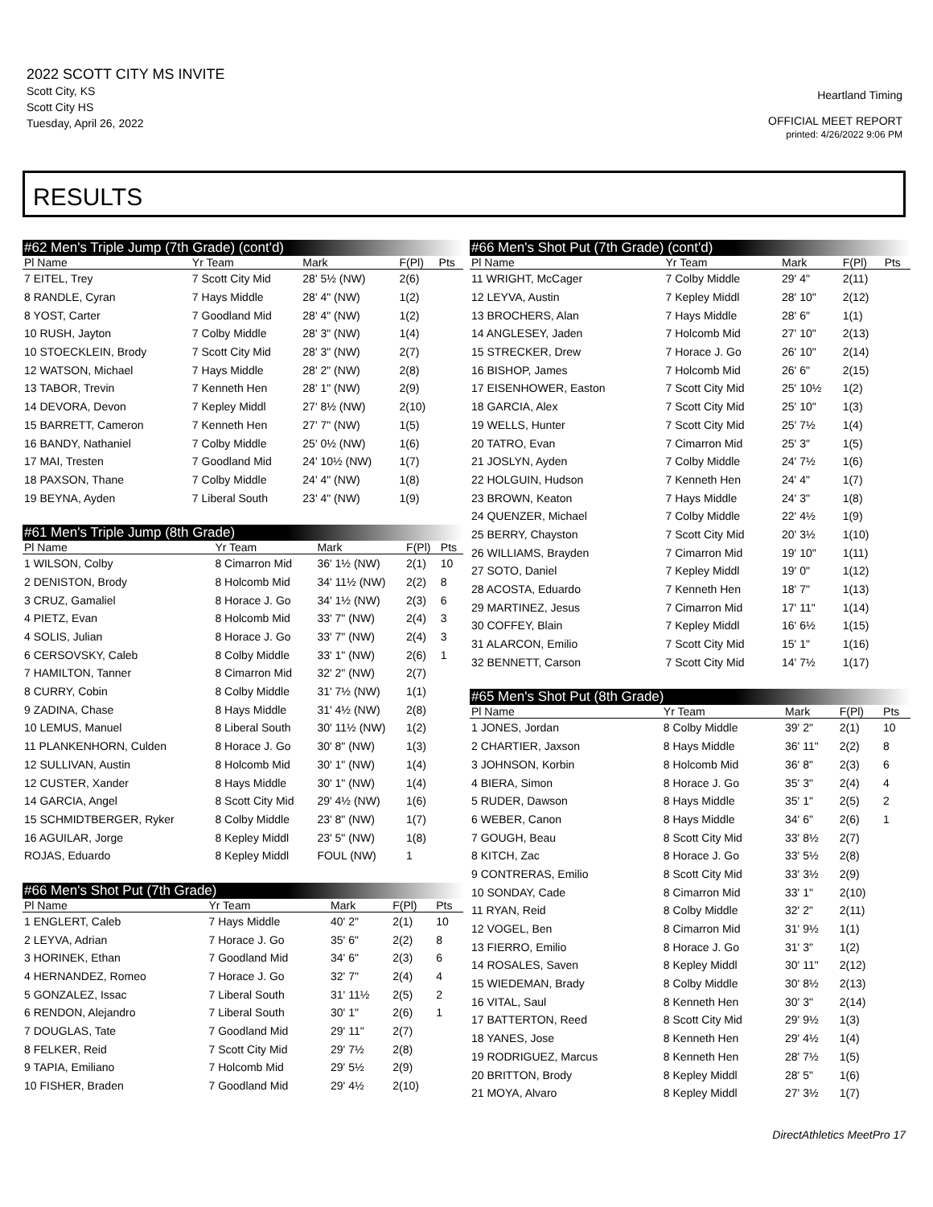2022 SCOTT CITY MS INVITE
Scott City, KS
Scott City HS
Tuesday, April 26, 2022
Heartland Timing
OFFICIAL MEET REPORT
printed: 4/26/2022 9:06 PM
RESULTS
| #62 Men's Triple Jump (7th Grade) (cont'd) | | | | |
| Pl Name | Yr Team | Mark | F(Pl) | Pts |
| 7 EITEL, Trey | 7 Scott City Mid | 28' 5½ (NW) | 2(6) | |
| 8 RANDLE, Cyran | 7 Hays Middle | 28' 4" (NW) | 1(2) | |
| 8 YOST, Carter | 7 Goodland Mid | 28' 4" (NW) | 1(2) | |
| 10 RUSH, Jayton | 7 Colby Middle | 28' 3" (NW) | 1(4) | |
| 10 STOECKLEIN, Brody | 7 Scott City Mid | 28' 3" (NW) | 2(7) | |
| 12 WATSON, Michael | 7 Hays Middle | 28' 2" (NW) | 2(8) | |
| 13 TABOR, Trevin | 7 Kenneth Hen | 28' 1" (NW) | 2(9) | |
| 14 DEVORA, Devon | 7 Kepley Middl | 27' 8½ (NW) | 2(10) | |
| 15 BARRETT, Cameron | 7 Kenneth Hen | 27' 7" (NW) | 1(5) | |
| 16 BANDY, Nathaniel | 7 Colby Middle | 25' 0½ (NW) | 1(6) | |
| 17 MAI, Tresten | 7 Goodland Mid | 24' 10½ (NW) | 1(7) | |
| 18 PAXSON, Thane | 7 Colby Middle | 24' 4" (NW) | 1(8) | |
| 19 BEYNA, Ayden | 7 Liberal South | 23' 4" (NW) | 1(9) | |
| #61 Men's Triple Jump (8th Grade) | | | | |
| Pl Name | Yr Team | Mark | F(Pl) | Pts |
| 1 WILSON, Colby | 8 Cimarron Mid | 36' 1½ (NW) | 2(1) | 10 |
| 2 DENISTON, Brody | 8 Holcomb Mid | 34' 11½ (NW) | 2(2) | 8 |
| 3 CRUZ, Gamaliel | 8 Horace J. Go | 34' 1½ (NW) | 2(3) | 6 |
| 4 PIETZ, Evan | 8 Holcomb Mid | 33' 7" (NW) | 2(4) | 3 |
| 4 SOLIS, Julian | 8 Horace J. Go | 33' 7" (NW) | 2(4) | 3 |
| 6 CERSOVSKY, Caleb | 8 Colby Middle | 33' 1" (NW) | 2(6) | 1 |
| 7 HAMILTON, Tanner | 8 Cimarron Mid | 32' 2" (NW) | 2(7) | |
| 8 CURRY, Cobin | 8 Colby Middle | 31' 7½ (NW) | 1(1) | |
| 9 ZADINA, Chase | 8 Hays Middle | 31' 4½ (NW) | 2(8) | |
| 10 LEMUS, Manuel | 8 Liberal South | 30' 11½ (NW) | 1(2) | |
| 11 PLANKENHORN, Culden | 8 Horace J. Go | 30' 8" (NW) | 1(3) | |
| 12 SULLIVAN, Austin | 8 Holcomb Mid | 30' 1" (NW) | 1(4) | |
| 12 CUSTER, Xander | 8 Hays Middle | 30' 1" (NW) | 1(4) | |
| 14 GARCIA, Angel | 8 Scott City Mid | 29' 4½ (NW) | 1(6) | |
| 15 SCHMIDTBERGER, Ryker | 8 Colby Middle | 23' 8" (NW) | 1(7) | |
| 16 AGUILAR, Jorge | 8 Kepley Middl | 23' 5" (NW) | 1(8) | |
| ROJAS, Eduardo | 8 Kepley Middl | FOUL (NW) | 1 | |
| #66 Men's Shot Put (7th Grade) | | | | |
| Pl Name | Yr Team | Mark | F(Pl) | Pts |
| 1 ENGLERT, Caleb | 7 Hays Middle | 40' 2" | 2(1) | 10 |
| 2 LEYVA, Adrian | 7 Horace J. Go | 35' 6" | 2(2) | 8 |
| 3 HORINEK, Ethan | 7 Goodland Mid | 34' 6" | 2(3) | 6 |
| 4 HERNANDEZ, Romeo | 7 Horace J. Go | 32' 7" | 2(4) | 4 |
| 5 GONZALEZ, Issac | 7 Liberal South | 31' 11½ | 2(5) | 2 |
| 6 RENDON, Alejandro | 7 Liberal South | 30' 1" | 2(6) | 1 |
| 7 DOUGLAS, Tate | 7 Goodland Mid | 29' 11" | 2(7) | |
| 8 FELKER, Reid | 7 Scott City Mid | 29' 7½ | 2(8) | |
| 9 TAPIA, Emiliano | 7 Holcomb Mid | 29' 5½ | 2(9) | |
| 10 FISHER, Braden | 7 Goodland Mid | 29' 4½ | 2(10) | |
| #66 Men's Shot Put (7th Grade) (cont'd) | | | | |
| Pl Name | Yr Team | Mark | F(Pl) | Pts |
| 11 WRIGHT, McCager | 7 Colby Middle | 29' 4" | 2(11) | |
| 12 LEYVA, Austin | 7 Kepley Middl | 28' 10" | 2(12) | |
| 13 BROCHERS, Alan | 7 Hays Middle | 28' 6" | 1(1) | |
| 14 ANGLESEY, Jaden | 7 Holcomb Mid | 27' 10" | 2(13) | |
| 15 STRECKER, Drew | 7 Horace J. Go | 26' 10" | 2(14) | |
| 16 BISHOP, James | 7 Holcomb Mid | 26' 6" | 2(15) | |
| 17 EISENHOWER, Easton | 7 Scott City Mid | 25' 10½ | 1(2) | |
| 18 GARCIA, Alex | 7 Scott City Mid | 25' 10" | 1(3) | |
| 19 WELLS, Hunter | 7 Scott City Mid | 25' 7½ | 1(4) | |
| 20 TATRO, Evan | 7 Cimarron Mid | 25' 3" | 1(5) | |
| 21 JOSLYN, Ayden | 7 Colby Middle | 24' 7½ | 1(6) | |
| 22 HOLGUIN, Hudson | 7 Kenneth Hen | 24' 4" | 1(7) | |
| 23 BROWN, Keaton | 7 Hays Middle | 24' 3" | 1(8) | |
| 24 QUENZER, Michael | 7 Colby Middle | 22' 4½ | 1(9) | |
| 25 BERRY, Chayston | 7 Scott City Mid | 20' 3½ | 1(10) | |
| 26 WILLIAMS, Brayden | 7 Cimarron Mid | 19' 10" | 1(11) | |
| 27 SOTO, Daniel | 7 Kepley Middl | 19' 0" | 1(12) | |
| 28 ACOSTA, Eduardo | 7 Kenneth Hen | 18' 7" | 1(13) | |
| 29 MARTINEZ, Jesus | 7 Cimarron Mid | 17' 11" | 1(14) | |
| 30 COFFEY, Blain | 7 Kepley Middl | 16' 6½ | 1(15) | |
| 31 ALARCON, Emilio | 7 Scott City Mid | 15' 1" | 1(16) | |
| 32 BENNETT, Carson | 7 Scott City Mid | 14' 7½ | 1(17) | |
| #65 Men's Shot Put (8th Grade) | | | | |
| Pl Name | Yr Team | Mark | F(Pl) | Pts |
| 1 JONES, Jordan | 8 Colby Middle | 39' 2" | 2(1) | 10 |
| 2 CHARTIER, Jaxson | 8 Hays Middle | 36' 11" | 2(2) | 8 |
| 3 JOHNSON, Korbin | 8 Holcomb Mid | 36' 8" | 2(3) | 6 |
| 4 BIERA, Simon | 8 Horace J. Go | 35' 3" | 2(4) | 4 |
| 5 RUDER, Dawson | 8 Hays Middle | 35' 1" | 2(5) | 2 |
| 6 WEBER, Canon | 8 Hays Middle | 34' 6" | 2(6) | 1 |
| 7 GOUGH, Beau | 8 Scott City Mid | 33' 8½ | 2(7) | |
| 8 KITCH, Zac | 8 Horace J. Go | 33' 5½ | 2(8) | |
| 9 CONTRERAS, Emilio | 8 Scott City Mid | 33' 3½ | 2(9) | |
| 10 SONDAY, Cade | 8 Cimarron Mid | 33' 1" | 2(10) | |
| 11 RYAN, Reid | 8 Colby Middle | 32' 2" | 2(11) | |
| 12 VOGEL, Ben | 8 Cimarron Mid | 31' 9½ | 1(1) | |
| 13 FIERRO, Emilio | 8 Horace J. Go | 31' 3" | 1(2) | |
| 14 ROSALES, Saven | 8 Kepley Middl | 30' 11" | 2(12) | |
| 15 WIEDEMAN, Brady | 8 Colby Middle | 30' 8½ | 2(13) | |
| 16 VITAL, Saul | 8 Kenneth Hen | 30' 3" | 2(14) | |
| 17 BATTERTON, Reed | 8 Scott City Mid | 29' 9½ | 1(3) | |
| 18 YANES, Jose | 8 Kenneth Hen | 29' 4½ | 1(4) | |
| 19 RODRIGUEZ, Marcus | 8 Kenneth Hen | 28' 7½ | 1(5) | |
| 20 BRITTON, Brody | 8 Kepley Middl | 28' 5" | 1(6) | |
| 21 MOYA, Alvaro | 8 Kepley Middl | 27' 3½ | 1(7) | |
DirectAthletics MeetPro 17